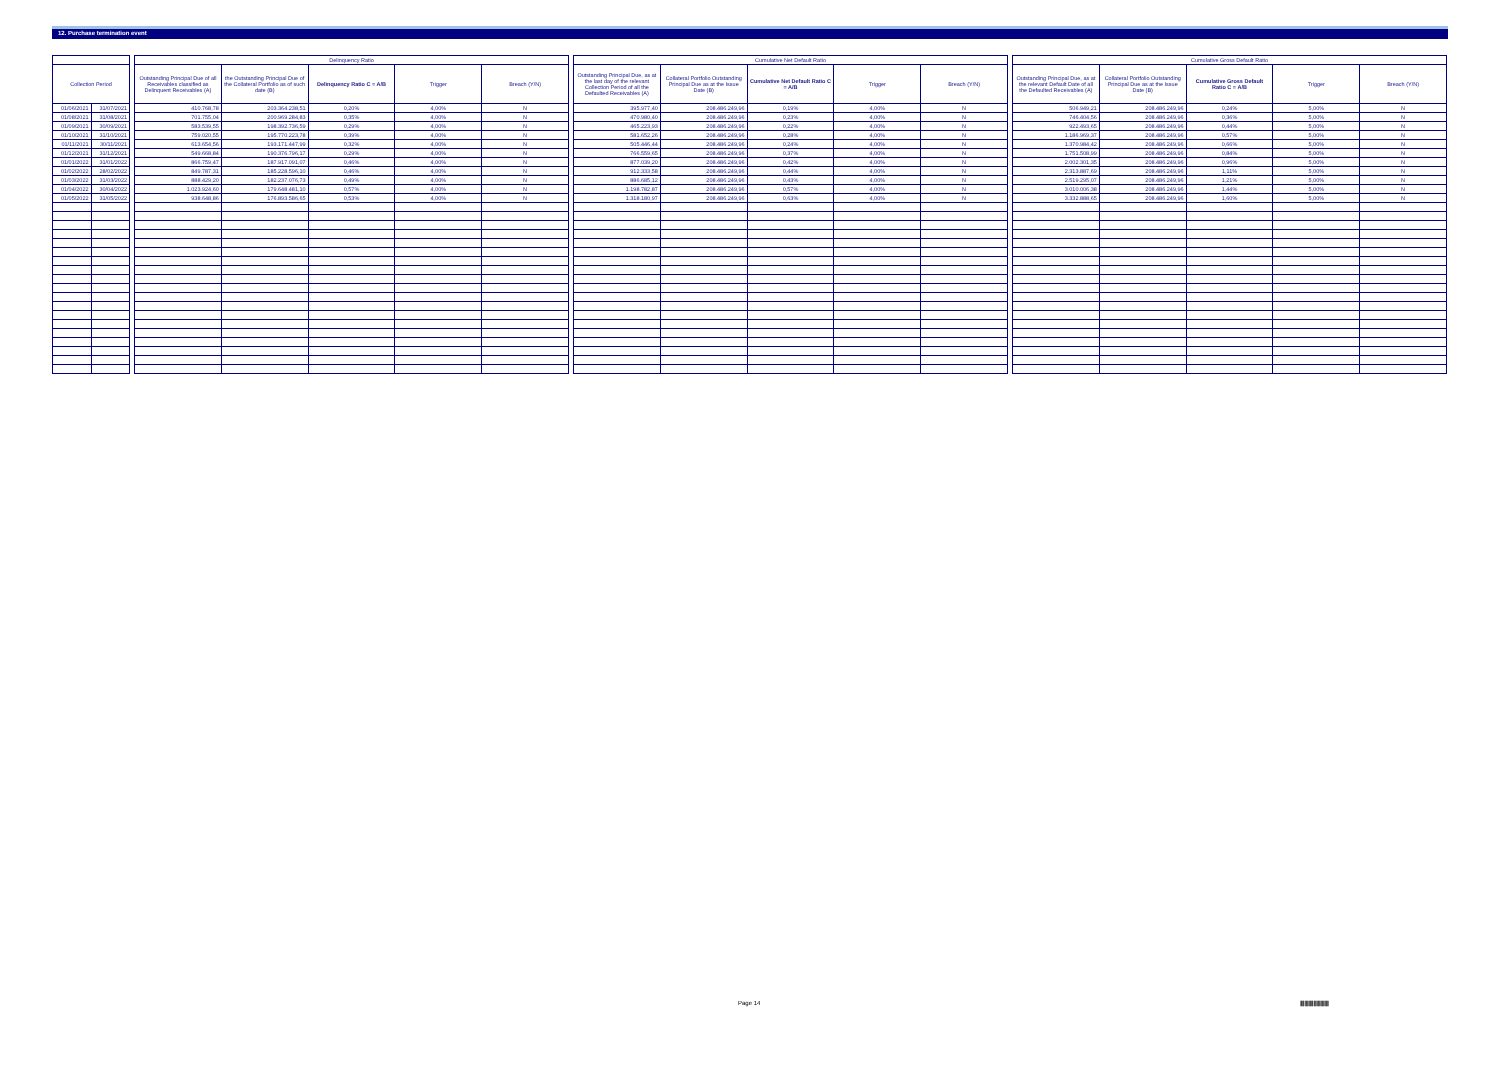12. Purchase termination event
| Collection Period | |
| --- | --- |
| 01/06/2021 | 31/07/2021 |
| 01/08/2021 | 31/08/2021 |
| 01/09/2021 | 30/09/2021 |
| 01/10/2021 | 31/10/2021 |
| 01/11/2021 | 30/11/2021 |
| 01/12/2021 | 31/12/2021 |
| 01/01/2022 | 31/01/2022 |
| 01/02/2022 | 28/02/2022 |
| 01/03/2022 | 31/03/2022 |
| 01/04/2022 | 30/04/2022 |
| 01/05/2022 | 31/05/2022 |
| Delinquency Ratio | | | | |
| --- | --- | --- | --- | --- |
| Outstanding Principal Due of all Receivables classified as Delinquent Receivables (A) | the Outstanding Principal Due of the Collateral Portfolio as of such date (B) | Delinquency Ratio C = A/B | Trigger | Breach (Y/N) |
| 410.768,78 | 203.364.238,51 | 0,20% | 4,00% | N |
| 701.755,04 | 200.969.284,83 | 0,35% | 4,00% | N |
| 583.539,55 | 198.392.736,59 | 0,29% | 4,00% | N |
| 759.020,55 | 195.770.223,78 | 0,39% | 4,00% | N |
| 613.654,56 | 193.171.447,99 | 0,32% | 4,00% | N |
| 549.668,84 | 190.376.796,17 | 0,29% | 4,00% | N |
| 866.759,47 | 187.917.091,07 | 0,46% | 4,00% | N |
| 849.787,31 | 185.228.596,10 | 0,46% | 4,00% | N |
| 888.429,20 | 182.237.076,73 | 0,49% | 4,00% | N |
| 1.023.924,60 | 179.648.481,10 | 0,57% | 4,00% | N |
| 938.648,86 | 176.893.586,65 | 0,53% | 4,00% | N |
| Cumulative Net Default Ratio | | | | |
| --- | --- | --- | --- | --- |
| Outstanding Principal Due, as at the last day of the relevant Collection Period of all the Defaulted Receivables (A) | Collateral Portfolio Outstanding Principal Due as at the Issue Date (B) | Cumulative Net Default Ratio C = A/B | Trigger | Breach (Y/N) |
| 395.977,40 | 208.486.249,96 | 0,19% | 4,00% | N |
| 470.980,40 | 208.486.249,96 | 0,23% | 4,00% | N |
| 465.223,93 | 208.486.249,96 | 0,22% | 4,00% | N |
| 581.652,26 | 208.486.249,96 | 0,28% | 4,00% | N |
| 505.446,44 | 208.486.249,96 | 0,24% | 4,00% | N |
| 766.559,65 | 208.486.249,96 | 0,37% | 4,00% | N |
| 877.039,20 | 208.486.249,96 | 0,42% | 4,00% | N |
| 912.333,58 | 208.486.249,96 | 0,44% | 4,00% | N |
| 886.685,12 | 208.486.249,96 | 0,43% | 4,00% | N |
| 1.198.782,87 | 208.486.249,96 | 0,57% | 4,00% | N |
| 1.318.180,97 | 208.486.249,96 | 0,63% | 4,00% | N |
| Cumulative Gross Default Ratio | | | | |
| --- | --- | --- | --- | --- |
| Outstanding Principal Due, as at the relevant Default Date of all the Defaulted Receivables (A) | Collateral Portfolio Outstanding Principal Due as at the Issue Date (B) | Cumulative Gross Default Ratio C = A/B | Trigger | Breach (Y/N) |
| 506.949,21 | 208.486.249,96 | 0,24% | 5,00% | N |
| 746.404,56 | 208.486.249,96 | 0,36% | 5,00% | N |
| 922.493,65 | 208.486.249,96 | 0,44% | 5,00% | N |
| 1.186.969,37 | 208.486.249,96 | 0,57% | 5,00% | N |
| 1.370.984,42 | 208.486.249,96 | 0,66% | 5,00% | N |
| 1.751.508,99 | 208.486.249,96 | 0,84% | 5,00% | N |
| 2.002.301,35 | 208.486.249,96 | 0,96% | 5,00% | N |
| 2.313.887,69 | 208.486.249,96 | 1,11% | 5,00% | N |
| 2.519.295,07 | 208.486.249,96 | 1,21% | 5,00% | N |
| 3.010.006,38 | 208.486.249,96 | 1,44% | 5,00% | N |
| 3.332.888,65 | 208.486.249,96 | 1,60% | 5,00% | N |
Page 14
||||||| ||||| |||||||| ||||| |||||| |||||| ||||||